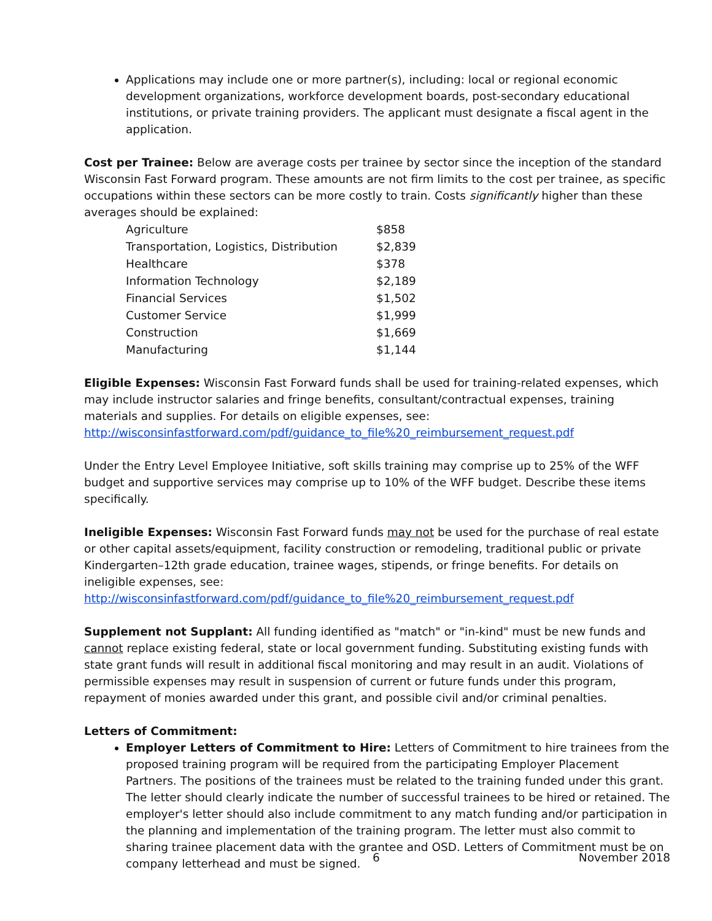Applications may include one or more partner(s), including: local or regional economic development organizations, workforce development boards, post-secondary educational institutions, or private training providers. The applicant must designate a fiscal agent in the application.
Cost per Trainee: Below are average costs per trainee by sector since the inception of the standard Wisconsin Fast Forward program. These amounts are not firm limits to the cost per trainee, as specific occupations within these sectors can be more costly to train. Costs significantly higher than these averages should be explained:
| Agriculture | $858 |
| Transportation, Logistics, Distribution | $2,839 |
| Healthcare | $378 |
| Information Technology | $2,189 |
| Financial Services | $1,502 |
| Customer Service | $1,999 |
| Construction | $1,669 |
| Manufacturing | $1,144 |
Eligible Expenses: Wisconsin Fast Forward funds shall be used for training-related expenses, which may include instructor salaries and fringe benefits, consultant/contractual expenses, training materials and supplies. For details on eligible expenses, see: http://wisconsinfastforward.com/pdf/guidance_to_file%20_reimbursement_request.pdf
Under the Entry Level Employee Initiative, soft skills training may comprise up to 25% of the WFF budget and supportive services may comprise up to 10% of the WFF budget. Describe these items specifically.
Ineligible Expenses: Wisconsin Fast Forward funds may not be used for the purchase of real estate or other capital assets/equipment, facility construction or remodeling, traditional public or private Kindergarten–12th grade education, trainee wages, stipends, or fringe benefits. For details on ineligible expenses, see: http://wisconsinfastforward.com/pdf/guidance_to_file%20_reimbursement_request.pdf
Supplement not Supplant: All funding identified as "match" or "in-kind" must be new funds and cannot replace existing federal, state or local government funding. Substituting existing funds with state grant funds will result in additional fiscal monitoring and may result in an audit. Violations of permissible expenses may result in suspension of current or future funds under this program, repayment of monies awarded under this grant, and possible civil and/or criminal penalties.
Letters of Commitment:
Employer Letters of Commitment to Hire: Letters of Commitment to hire trainees from the proposed training program will be required from the participating Employer Placement Partners. The positions of the trainees must be related to the training funded under this grant. The letter should clearly indicate the number of successful trainees to be hired or retained. The employer's letter should also include commitment to any match funding and/or participation in the planning and implementation of the training program. The letter must also commit to sharing trainee placement data with the grantee and OSD. Letters of Commitment must be on company letterhead and must be signed.
6 November 2018